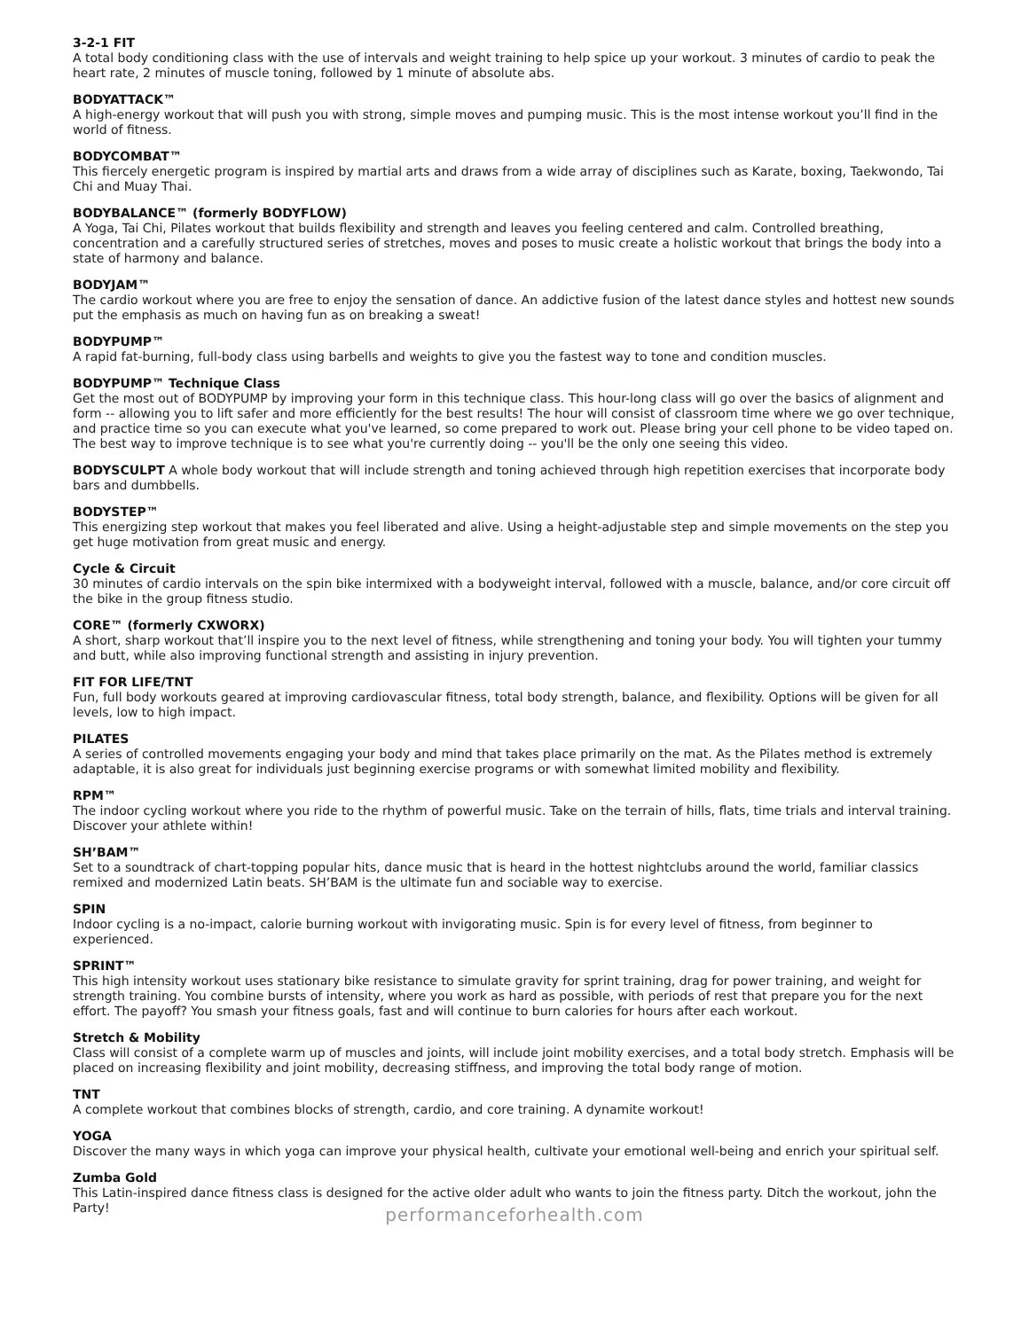3-2-1 FIT
A total body conditioning class with the use of intervals and weight training to help spice up your workout. 3 minutes of cardio to peak the heart rate, 2 minutes of muscle toning, followed by 1 minute of absolute abs.
BODYATTACK™
A high-energy workout that will push you with strong, simple moves and pumping music. This is the most intense workout you’ll find in the world of fitness.
BODYCOMBAT™
This fiercely energetic program is inspired by martial arts and draws from a wide array of disciplines such as Karate, boxing, Taekwondo, Tai Chi and Muay Thai.
BODYBALANCE™ (formerly BODYFLOW)
A Yoga, Tai Chi, Pilates workout that builds flexibility and strength and leaves you feeling centered and calm. Controlled breathing, concentration and a carefully structured series of stretches, moves and poses to music create a holistic workout that brings the body into a state of harmony and balance.
BODYJAM™
The cardio workout where you are free to enjoy the sensation of dance. An addictive fusion of the latest dance styles and hottest new sounds put the emphasis as much on having fun as on breaking a sweat!
BODYPUMP™
A rapid fat-burning, full-body class using barbells and weights to give you the fastest way to tone and condition muscles.
BODYPUMP™ Technique Class
Get the most out of BODYPUMP by improving your form in this technique class. This hour-long class will go over the basics of alignment and form -- allowing you to lift safer and more efficiently for the best results! The hour will consist of classroom time where we go over technique, and practice time so you can execute what you've learned, so come prepared to work out. Please bring your cell phone to be video taped on. The best way to improve technique is to see what you're currently doing -- you'll be the only one seeing this video.
BODYSCULPT A whole body workout that will include strength and toning achieved through high repetition exercises that incorporate body bars and dumbbells.
BODYSTEP™
This energizing step workout that makes you feel liberated and alive. Using a height-adjustable step and simple movements on the step you get huge motivation from great music and energy.
Cycle & Circuit
30 minutes of cardio intervals on the spin bike intermixed with a bodyweight interval, followed with a muscle, balance, and/or core circuit off the bike in the group fitness studio.
CORE™ (formerly CXWORX)
A short, sharp workout that’ll inspire you to the next level of fitness, while strengthening and toning your body. You will tighten your tummy and butt, while also improving functional strength and assisting in injury prevention.
FIT FOR LIFE/TNT
Fun, full body workouts geared at improving cardiovascular fitness, total body strength, balance, and flexibility. Options will be given for all levels, low to high impact.
PILATES
A series of controlled movements engaging your body and mind that takes place primarily on the mat. As the Pilates method is extremely adaptable, it is also great for individuals just beginning exercise programs or with somewhat limited mobility and flexibility.
RPM™
The indoor cycling workout where you ride to the rhythm of powerful music. Take on the terrain of hills, flats, time trials and interval training. Discover your athlete within!
SH’BAM™
Set to a soundtrack of chart-topping popular hits, dance music that is heard in the hottest nightclubs around the world, familiar classics remixed and modernized Latin beats. SH’BAM is the ultimate fun and sociable way to exercise.
SPIN
Indoor cycling is a no-impact, calorie burning workout with invigorating music. Spin is for every level of fitness, from beginner to experienced.
SPRINT™
This high intensity workout uses stationary bike resistance to simulate gravity for sprint training, drag for power training, and weight for strength training. You combine bursts of intensity, where you work as hard as possible, with periods of rest that prepare you for the next effort. The payoff? You smash your fitness goals, fast and will continue to burn calories for hours after each workout.
Stretch & Mobility
Class will consist of a complete warm up of muscles and joints, will include joint mobility exercises, and a total body stretch. Emphasis will be placed on increasing flexibility and joint mobility, decreasing stiffness, and improving the total body range of motion.
TNT
A complete workout that combines blocks of strength, cardio, and core training. A dynamite workout!
YOGA
Discover the many ways in which yoga can improve your physical health, cultivate your emotional well-being and enrich your spiritual self.
Zumba Gold
This Latin-inspired dance fitness class is designed for the active older adult who wants to join the fitness party. Ditch the workout, john the Party!
performanceforhealth.com